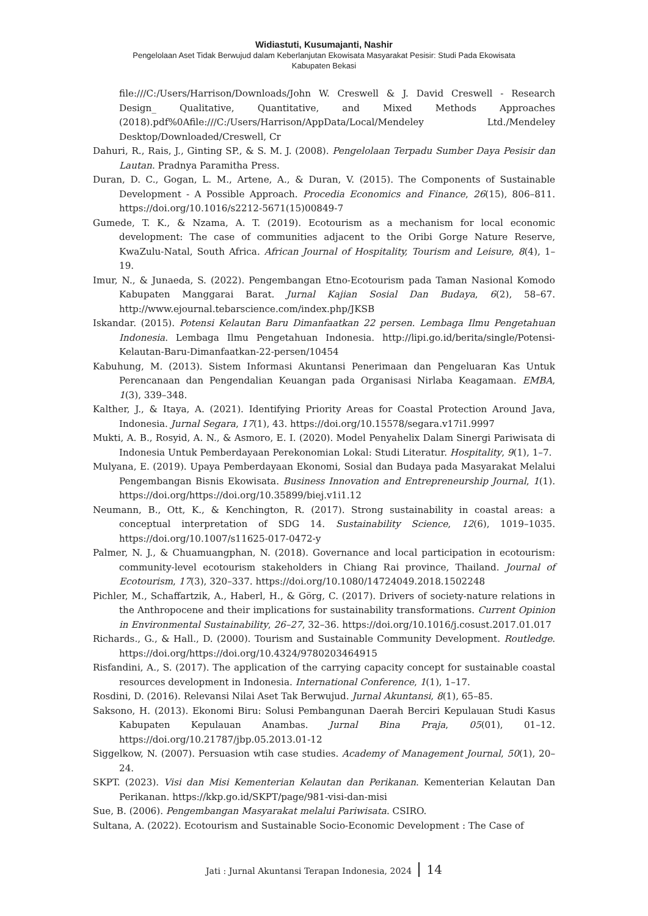Widiastuti, Kusumajanti, Nashir
Pengelolaan Aset Tidak Berwujud dalam Keberlanjutan Ekowisata Masyarakat Pesisir: Studi Pada Ekowisata
Kabupaten Bekasi
file:///C:/Users/Harrison/Downloads/John W. Creswell & J. David Creswell - Research Design_ Qualitative, Quantitative, and Mixed Methods Approaches (2018).pdf%0Afile:///C:/Users/Harrison/AppData/Local/Mendeley Ltd./Mendeley Desktop/Downloaded/Creswell, Cr
Dahuri, R., Rais, J., Ginting SP., & S. M. J. (2008). Pengelolaan Terpadu Sumber Daya Pesisir dan Lautan. Pradnya Paramitha Press.
Duran, D. C., Gogan, L. M., Artene, A., & Duran, V. (2015). The Components of Sustainable Development - A Possible Approach. Procedia Economics and Finance, 26(15), 806–811. https://doi.org/10.1016/s2212-5671(15)00849-7
Gumede, T. K., & Nzama, A. T. (2019). Ecotourism as a mechanism for local economic development: The case of communities adjacent to the Oribi Gorge Nature Reserve, KwaZulu-Natal, South Africa. African Journal of Hospitality, Tourism and Leisure, 8(4), 1–19.
Imur, N., & Junaeda, S. (2022). Pengembangan Etno-Ecotourism pada Taman Nasional Komodo Kabupaten Manggarai Barat. Jurnal Kajian Sosial Dan Budaya, 6(2), 58–67. http://www.ejournal.tebarscience.com/index.php/JKSB
Iskandar. (2015). Potensi Kelautan Baru Dimanfaatkan 22 persen. Lembaga Ilmu Pengetahuan Indonesia. Lembaga Ilmu Pengetahuan Indonesia. http://lipi.go.id/berita/single/Potensi-Kelautan-Baru-Dimanfaatkan-22-persen/10454
Kabuhung, M. (2013). Sistem Informasi Akuntansi Penerimaan dan Pengeluaran Kas Untuk Perencanaan dan Pengendalian Keuangan pada Organisasi Nirlaba Keagamaan. EMBA, 1(3), 339–348.
Kalther, J., & Itaya, A. (2021). Identifying Priority Areas for Coastal Protection Around Java, Indonesia. Jurnal Segara, 17(1), 43. https://doi.org/10.15578/segara.v17i1.9997
Mukti, A. B., Rosyid, A. N., & Asmoro, E. I. (2020). Model Penyahelix Dalam Sinergi Pariwisata di Indonesia Untuk Pemberdayaan Perekonomian Lokal: Studi Literatur. Hospitality, 9(1), 1–7.
Mulyana, E. (2019). Upaya Pemberdayaan Ekonomi, Sosial dan Budaya pada Masyarakat Melalui Pengembangan Bisnis Ekowisata. Business Innovation and Entrepreneurship Journal, 1(1). https://doi.org/https://doi.org/10.35899/biej.v1i1.12
Neumann, B., Ott, K., & Kenchington, R. (2017). Strong sustainability in coastal areas: a conceptual interpretation of SDG 14. Sustainability Science, 12(6), 1019–1035. https://doi.org/10.1007/s11625-017-0472-y
Palmer, N. J., & Chuamuangphan, N. (2018). Governance and local participation in ecotourism: community-level ecotourism stakeholders in Chiang Rai province, Thailand. Journal of Ecotourism, 17(3), 320–337. https://doi.org/10.1080/14724049.2018.1502248
Pichler, M., Schaffartzik, A., Haberl, H., & Görg, C. (2017). Drivers of society-nature relations in the Anthropocene and their implications for sustainability transformations. Current Opinion in Environmental Sustainability, 26–27, 32–36. https://doi.org/10.1016/j.cosust.2017.01.017
Richards., G., & Hall., D. (2000). Tourism and Sustainable Community Development. Routledge. https://doi.org/https://doi.org/10.4324/9780203464915
Risfandini, A., S. (2017). The application of the carrying capacity concept for sustainable coastal resources development in Indonesia. International Conference, 1(1), 1–17.
Rosdini, D. (2016). Relevansi Nilai Aset Tak Berwujud. Jurnal Akuntansi, 8(1), 65–85.
Saksono, H. (2013). Ekonomi Biru: Solusi Pembangunan Daerah Berciri Kepulauan Studi Kasus Kabupaten Kepulauan Anambas. Jurnal Bina Praja, 05(01), 01–12. https://doi.org/10.21787/jbp.05.2013.01-12
Siggelkow, N. (2007). Persuasion wtih case studies. Academy of Management Journal, 50(1), 20–24.
SKPT. (2023). Visi dan Misi Kementerian Kelautan dan Perikanan. Kementerian Kelautan Dan Perikanan. https://kkp.go.id/SKPT/page/981-visi-dan-misi
Sue, B. (2006). Pengembangan Masyarakat melalui Pariwisata. CSIRO.
Sultana, A. (2022). Ecotourism and Sustainable Socio-Economic Development : The Case of
Jati : Jurnal Akuntansi Terapan Indonesia, 2024 14